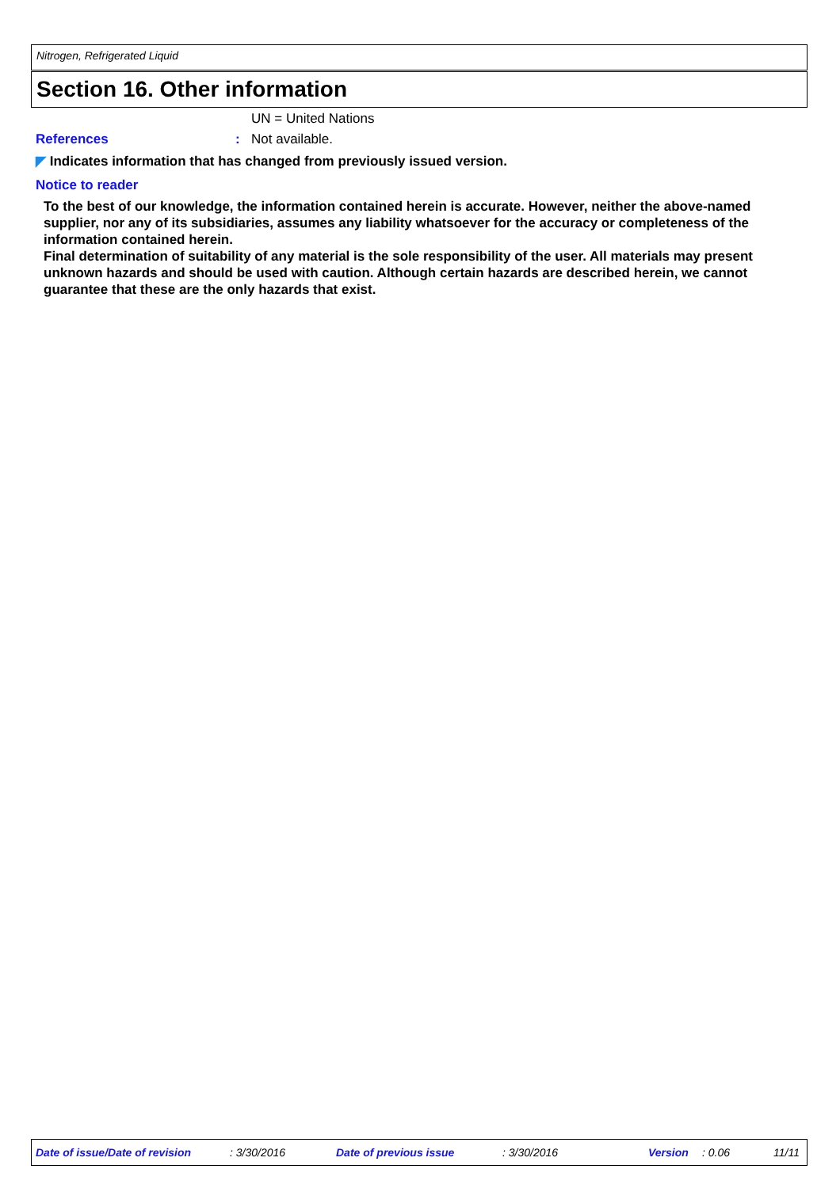Nitrogen, Refrigerated Liquid
Section 16. Other information
UN = United Nations
References: Not available.
◤ Indicates information that has changed from previously issued version.
Notice to reader
To the best of our knowledge, the information contained herein is accurate. However, neither the above-named supplier, nor any of its subsidiaries, assumes any liability whatsoever for the accuracy or completeness of the information contained herein.
Final determination of suitability of any material is the sole responsibility of the user. All materials may present unknown hazards and should be used with caution. Although certain hazards are described herein, we cannot guarantee that these are the only hazards that exist.
Date of issue/Date of revision : 3/30/2016 Date of previous issue : 3/30/2016 Version : 0.06 11/11